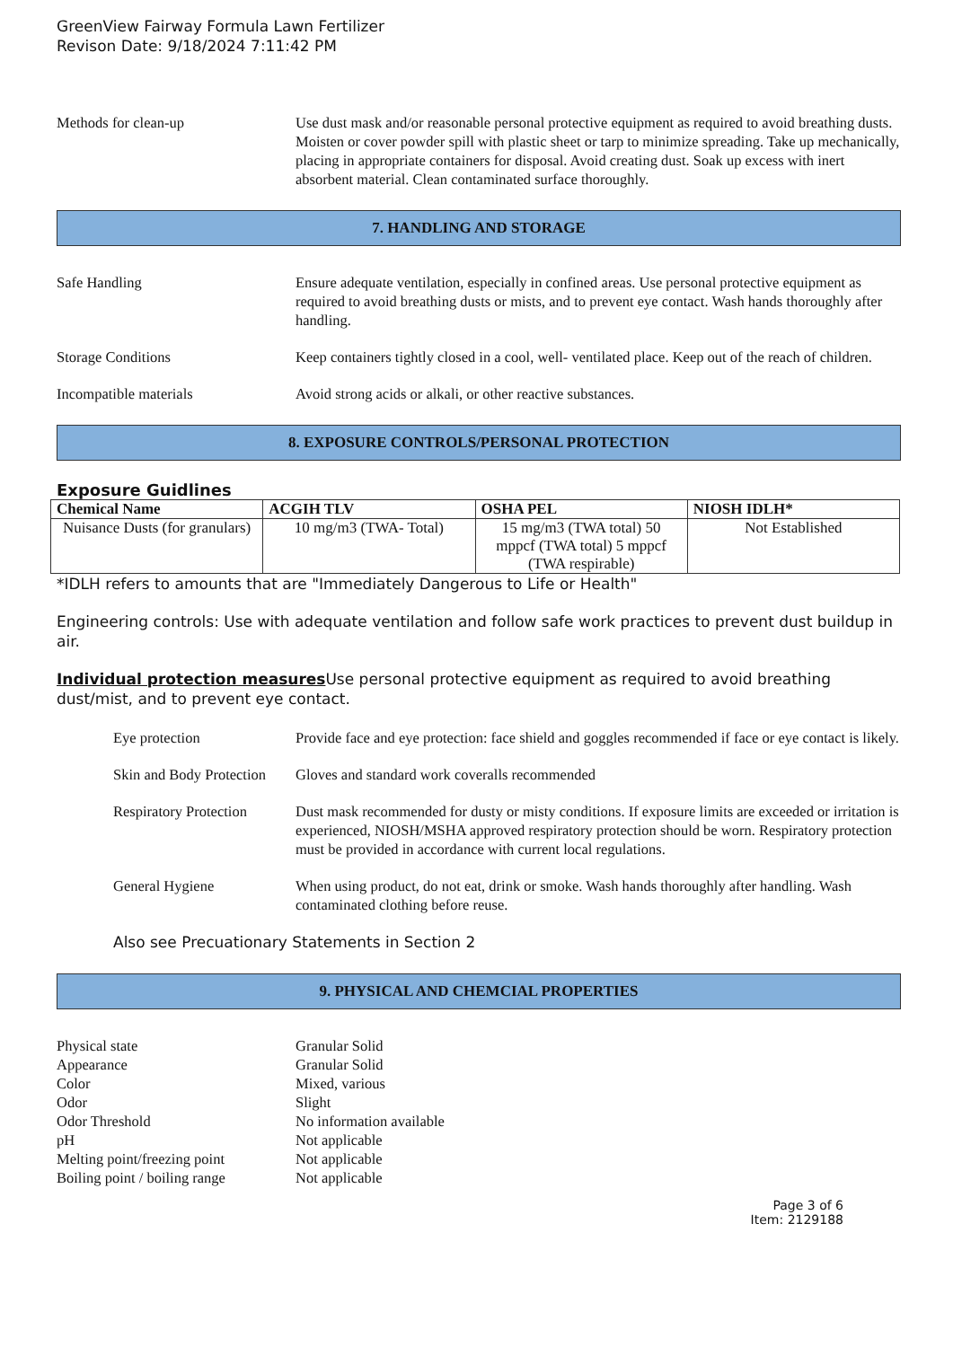GreenView Fairway Formula Lawn Fertilizer
Revison Date: 9/18/2024 7:11:42 PM
Methods for clean-up Use dust mask and/or reasonable personal protective equipment as required to avoid breathing dusts. Moisten or cover powder spill with plastic sheet or tarp to minimize spreading. Take up mechanically, placing in appropriate containers for disposal. Avoid creating dust. Soak up excess with inert absorbent material. Clean contaminated surface thoroughly.
7. HANDLING AND STORAGE
Safe Handling Ensure adequate ventilation, especially in confined areas. Use personal protective equipment as required to avoid breathing dusts or mists, and to prevent eye contact. Wash hands thoroughly after handling.
Storage Conditions Keep containers tightly closed in a cool, well- ventilated place. Keep out of the reach of children.
Incompatible materials Avoid strong acids or alkali, or other reactive substances.
8. EXPOSURE CONTROLS/PERSONAL PROTECTION
Exposure Guidlines
| Chemical Name | ACGIH TLV | OSHA PEL | NIOSH IDLH* |
| --- | --- | --- | --- |
| Nuisance Dusts (for granulars) | 10 mg/m3 (TWA- Total) | 15 mg/m3 (TWA total) 50 mppcf (TWA total) 5 mppcf (TWA respirable) | Not Established |
*IDLH refers to amounts that are "Immediately Dangerous to Life or Health"
Engineering controls: Use with adequate ventilation and follow safe work practices to prevent dust buildup in air.
Individual protection measures Use personal protective equipment as required to avoid breathing dust/mist, and to prevent eye contact.
Eye protection Provide face and eye protection: face shield and goggles recommended if face or eye contact is likely.
Skin and Body Protection
Gloves and standard work coveralls recommended
Respiratory Protection
Dust mask recommended for dusty or misty conditions. If exposure limits are exceeded or irritation is experienced, NIOSH/MSHA approved respiratory protection should be worn. Respiratory protection must be provided in accordance with current local regulations.
General Hygiene When using product, do not eat, drink or smoke. Wash hands thoroughly after handling. Wash contaminated clothing before reuse.
Also see Precuationary Statements in Section 2
9. PHYSICAL AND CHEMCIAL PROPERTIES
Physical state Granular Solid
Appearance Granular Solid
Color Mixed, various
Odor Slight
Odor Threshold No information available
pH Not applicable
Melting point/freezing point
Not applicable
Boiling point / boiling range
Not applicable
Page 3 of 6
Item: 2129188